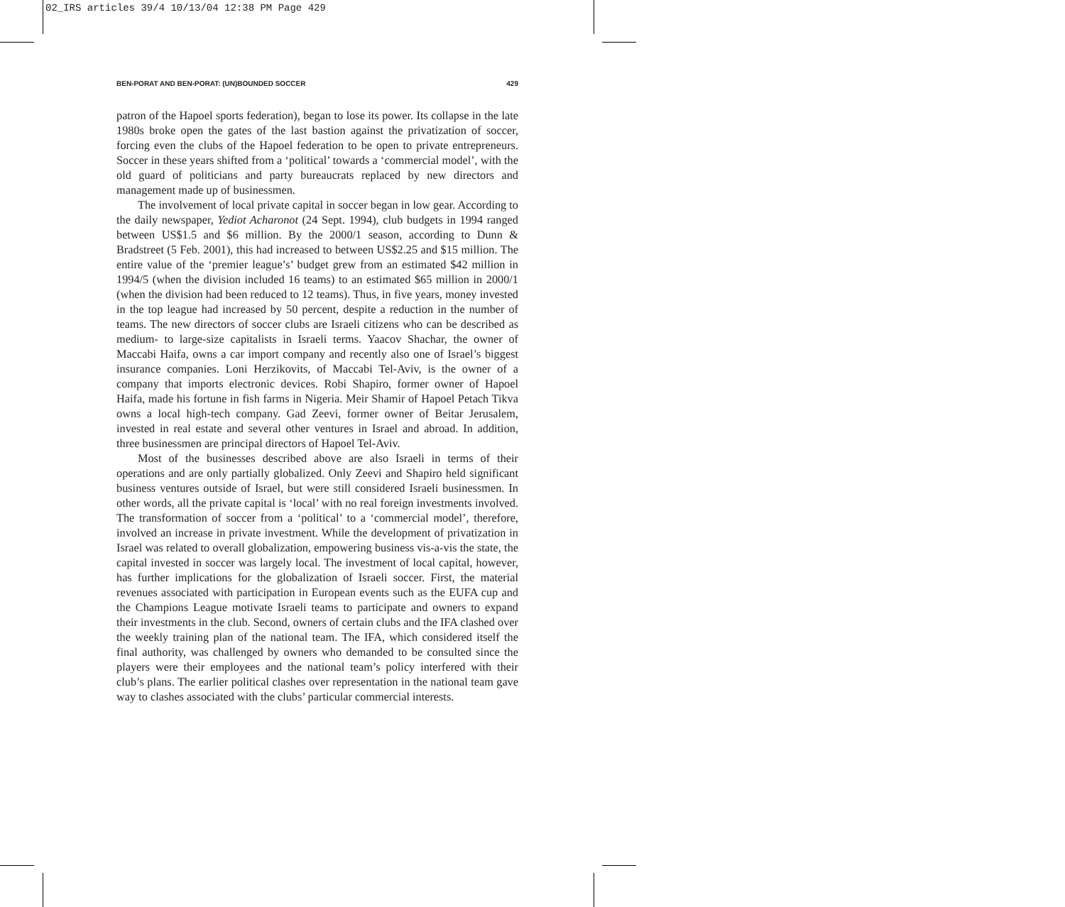02_IRS articles 39/4 10/13/04 12:38 PM Page 429
BEN-PORAT AND BEN-PORAT: (UN)BOUNDED SOCCER 429
patron of the Hapoel sports federation), began to lose its power. Its collapse in the late 1980s broke open the gates of the last bastion against the privatization of soccer, forcing even the clubs of the Hapoel federation to be open to private entrepreneurs. Soccer in these years shifted from a ‘political’ towards a ‘commercial model’, with the old guard of politicians and party bureaucrats replaced by new directors and management made up of businessmen.
The involvement of local private capital in soccer began in low gear. According to the daily newspaper, Yediot Acharonot (24 Sept. 1994), club budgets in 1994 ranged between US$1.5 and $6 million. By the 2000/1 season, according to Dunn & Bradstreet (5 Feb. 2001), this had increased to between US$2.25 and $15 million. The entire value of the ‘premier league’s’ budget grew from an estimated $42 million in 1994/5 (when the division included 16 teams) to an estimated $65 million in 2000/1 (when the division had been reduced to 12 teams). Thus, in five years, money invested in the top league had increased by 50 percent, despite a reduction in the number of teams. The new directors of soccer clubs are Israeli citizens who can be described as medium- to large-size capitalists in Israeli terms. Yaacov Shachar, the owner of Maccabi Haifa, owns a car import company and recently also one of Israel’s biggest insurance companies. Loni Herzikovits, of Maccabi Tel-Aviv, is the owner of a company that imports electronic devices. Robi Shapiro, former owner of Hapoel Haifa, made his fortune in fish farms in Nigeria. Meir Shamir of Hapoel Petach Tikva owns a local high-tech company. Gad Zeevi, former owner of Beitar Jerusalem, invested in real estate and several other ventures in Israel and abroad. In addition, three businessmen are principal directors of Hapoel Tel-Aviv.
Most of the businesses described above are also Israeli in terms of their operations and are only partially globalized. Only Zeevi and Shapiro held significant business ventures outside of Israel, but were still considered Israeli businessmen. In other words, all the private capital is ‘local’ with no real foreign investments involved. The transformation of soccer from a ‘political’ to a ‘commercial model’, therefore, involved an increase in private investment. While the development of privatization in Israel was related to overall globalization, empowering business vis-a-vis the state, the capital invested in soccer was largely local. The investment of local capital, however, has further implications for the globalization of Israeli soccer. First, the material revenues associated with participation in European events such as the EUFA cup and the Champions League motivate Israeli teams to participate and owners to expand their investments in the club. Second, owners of certain clubs and the IFA clashed over the weekly training plan of the national team. The IFA, which considered itself the final authority, was challenged by owners who demanded to be consulted since the players were their employees and the national team’s policy interfered with their club’s plans. The earlier political clashes over representation in the national team gave way to clashes associated with the clubs’ particular commercial interests.